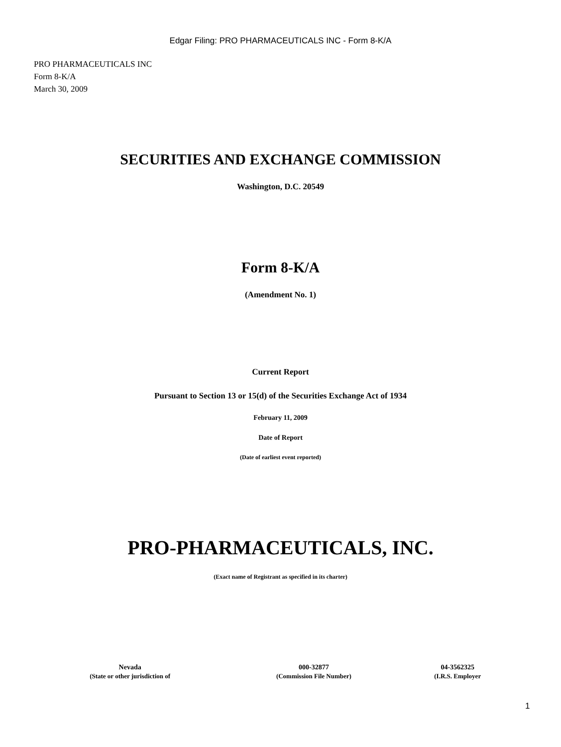Edgar Filing: PRO PHARMACEUTICALS INC - Form 8-K/A
PRO PHARMACEUTICALS INC
Form 8-K/A
March 30, 2009
SECURITIES AND EXCHANGE COMMISSION
Washington, D.C. 20549
Form 8-K/A
(Amendment No. 1)
Current Report
Pursuant to Section 13 or 15(d) of the Securities Exchange Act of 1934
February 11, 2009
Date of Report
(Date of earliest event reported)
PRO-PHARMACEUTICALS, INC.
(Exact name of Registrant as specified in its charter)
| Nevada | 000-32877 | 04-3562325 |
| (State or other jurisdiction of | (Commission File Number) | (I.R.S. Employer |
1